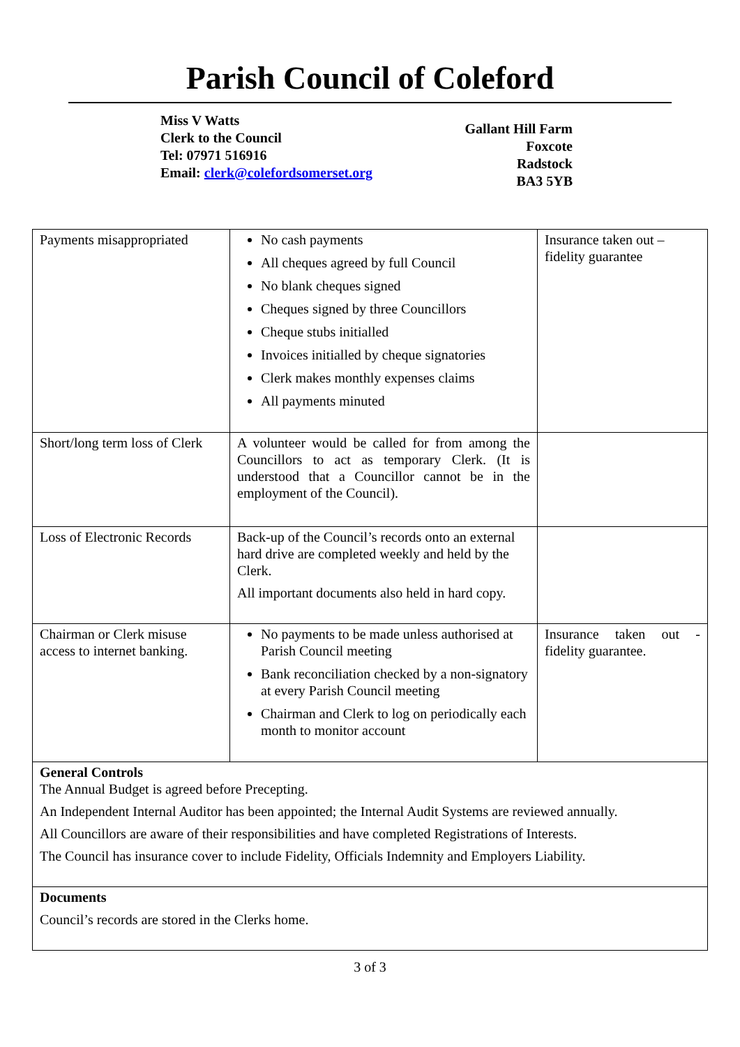Parish Council of Coleford
Miss V Watts
Clerk to the Council
Tel: 07971 516916
Email: clerk@colefordsomerset.org
Gallant Hill Farm
Foxcote
Radstock
BA3 5YB
| Payments misappropriated | No cash payments All cheques agreed by full Council No blank cheques signed Cheques signed by three Councillors Cheque stubs initialled Invoices initialled by cheque signatories Clerk makes monthly expenses claims All payments minuted | Insurance taken out – fidelity guarantee |
| Short/long term loss of Clerk | A volunteer would be called for from among the Councillors to act as temporary Clerk. (It is understood that a Councillor cannot be in the employment of the Council). | |
| Loss of Electronic Records | Back-up of the Council’s records onto an external hard drive are completed weekly and held by the Clerk. All important documents also held in hard copy. | |
| Chairman or Clerk misuse access to internet banking. | No payments to be made unless authorised at Parish Council meeting Bank reconciliation checked by a non-signatory at every Parish Council meeting Chairman and Clerk to log on periodically each month to monitor account | Insurance taken out - fidelity guarantee. |
| General Controls The Annual Budget is agreed before Precepting. An Independent Internal Auditor has been appointed; the Internal Audit Systems are reviewed annually. All Councillors are aware of their responsibilities and have completed Registrations of Interests. The Council has insurance cover to include Fidelity, Officials Indemnity and Employers Liability. | | |
| Documents Council’s records are stored in the Clerks home. | | |
3 of 3